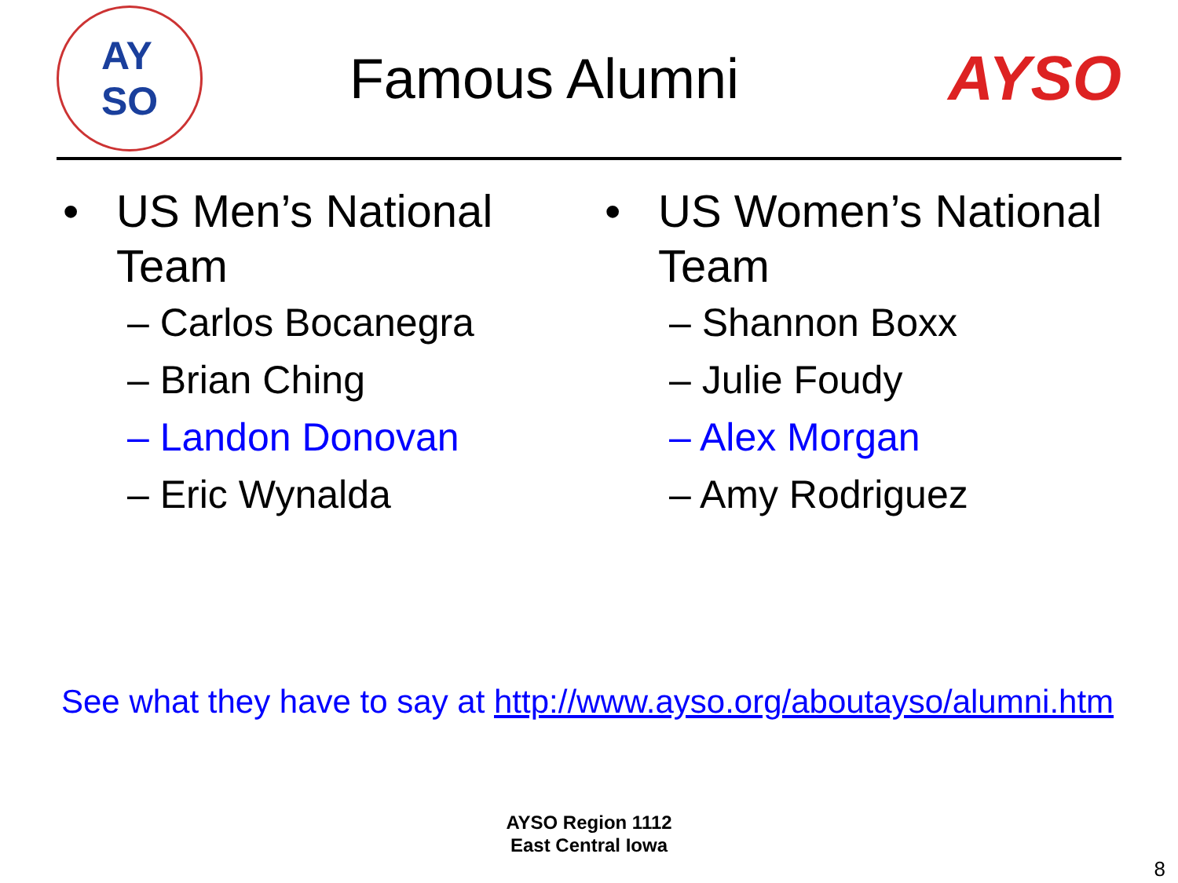AY
SO
Famous Alumni AYSO
• US Men’s National Team
– Carlos Bocanegra
– Brian Ching
– Landon Donovan
– Eric Wynalda
• US Women’s National Team
– Shannon Boxx
– Julie Foudy
– Alex Morgan
– Amy Rodriguez
See what they have to say at http://www.ayso.org/aboutayso/alumni.htm
AYSO Region 1112
East Central Iowa
8